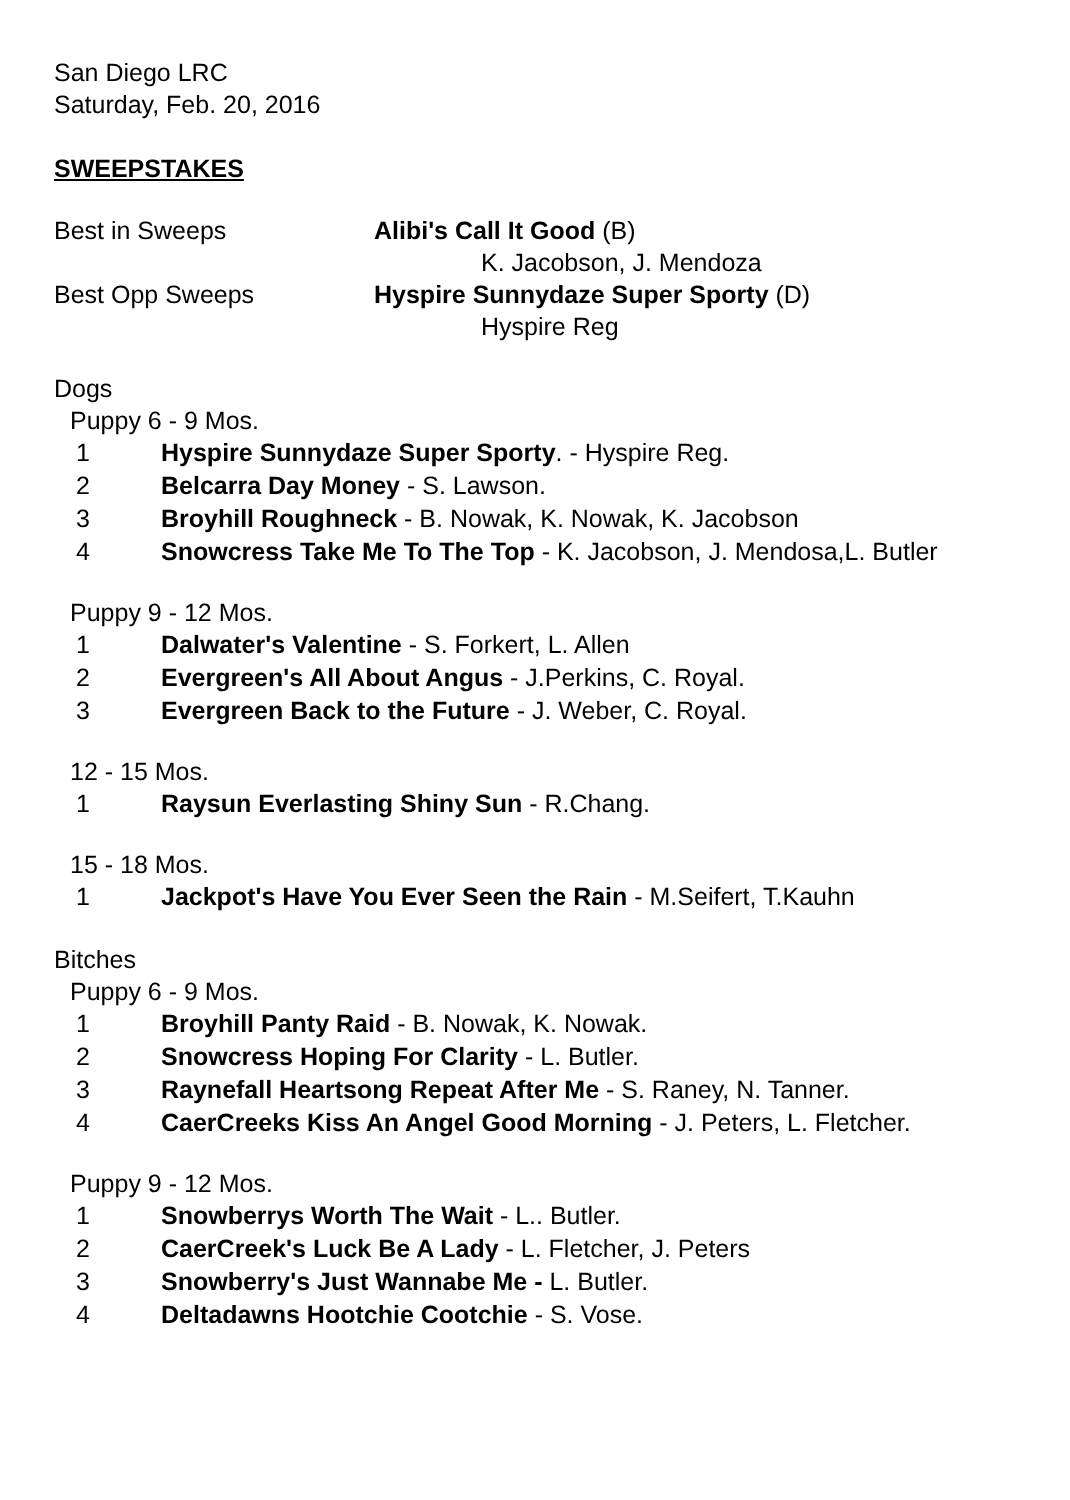San Diego LRC
Saturday, Feb. 20, 2016
SWEEPSTAKES
Best in Sweeps Alibi's Call It Good (B)
K. Jacobson, J. Mendoza
Best Opp Sweeps Hyspire Sunnydaze Super Sporty (D)
Hyspire Reg
Dogs
Puppy 6 - 9 Mos.
1 Hyspire Sunnydaze Super Sporty. - Hyspire Reg.
2 Belcarra Day Money - S. Lawson.
3 Broyhill Roughneck - B. Nowak, K. Nowak, K. Jacobson
4 Snowcress Take Me To The Top - K. Jacobson, J. Mendosa,L. Butler
Puppy 9 - 12 Mos.
1 Dalwater's Valentine - S. Forkert, L. Allen
2 Evergreen's All About Angus - J.Perkins, C. Royal.
3 Evergreen Back to the Future - J. Weber, C. Royal.
12 - 15 Mos.
1 Raysun Everlasting Shiny Sun - R.Chang.
15 - 18 Mos.
1 Jackpot's Have You Ever Seen the Rain - M.Seifert, T.Kauhn
Bitches
Puppy 6 - 9 Mos.
1 Broyhill Panty Raid - B. Nowak, K. Nowak.
2 Snowcress Hoping For Clarity - L. Butler.
3 Raynefall Heartsong Repeat After Me - S. Raney, N. Tanner.
4 CaerCreeks Kiss An Angel Good Morning - J. Peters, L. Fletcher.
Puppy 9 - 12 Mos.
1 Snowberrys Worth The Wait - L.. Butler.
2 CaerCreek's Luck Be A Lady - L. Fletcher, J. Peters
3 Snowberry's Just Wannabe Me - L. Butler.
4 Deltadawns Hootchie Cootchie - S. Vose.